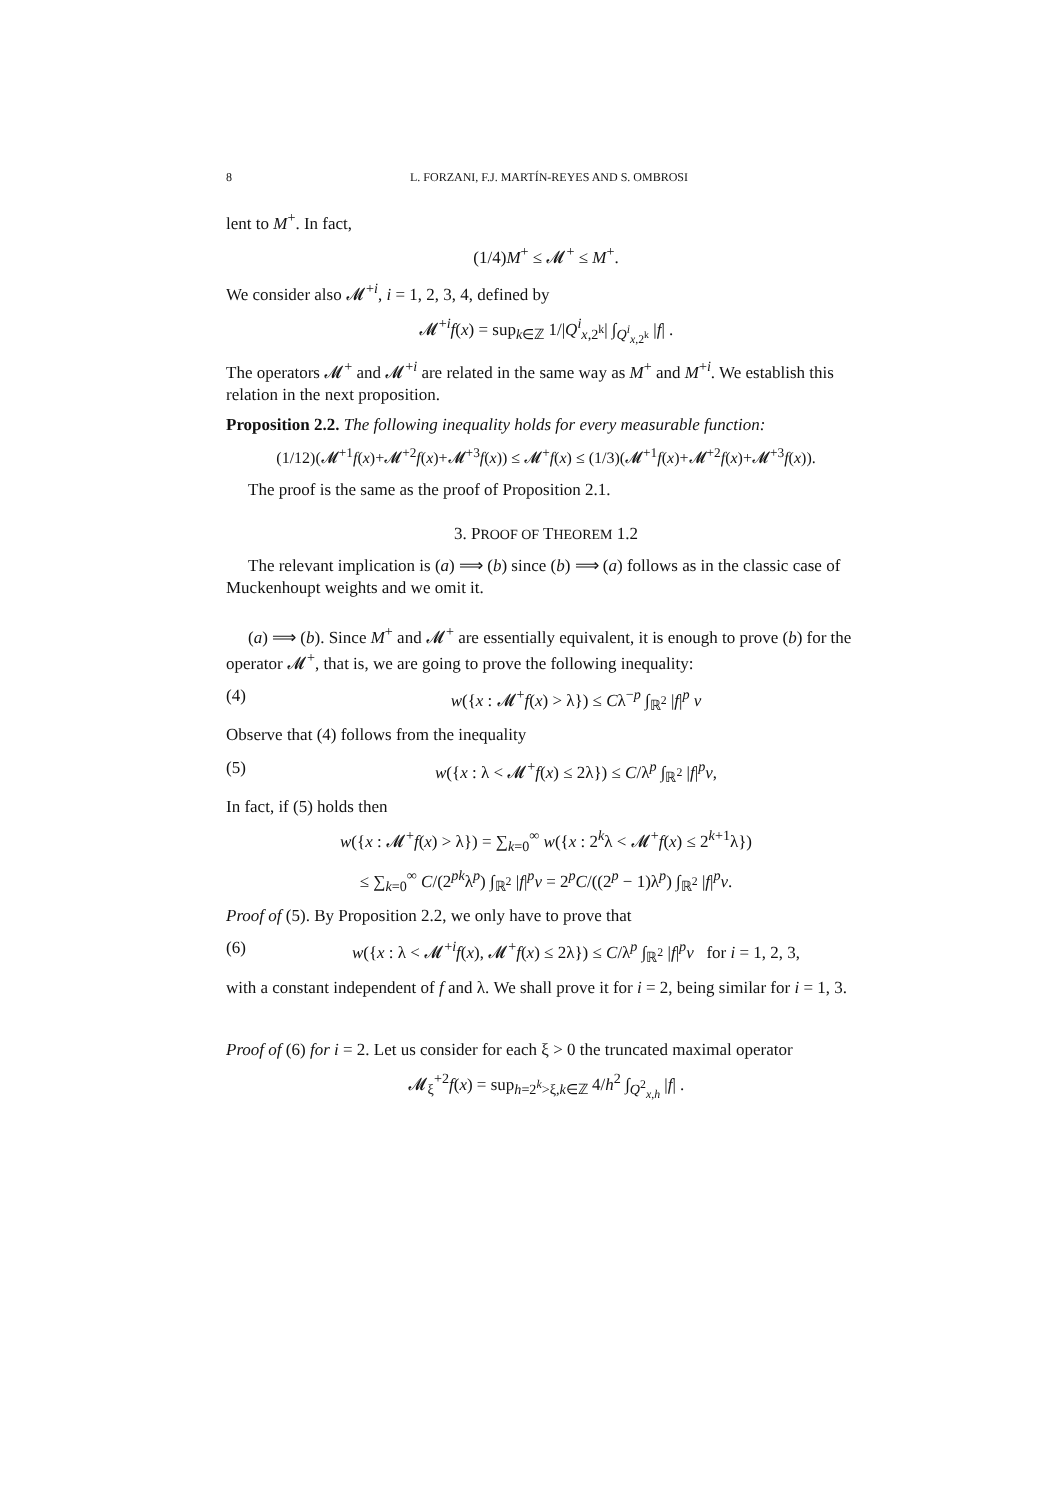8 L. FORZANI, F.J. MARTÍN-REYES AND S. OMBROSI
lent to M<sup>+</sup>. In fact,
(1/4)M<sup>+</sup> ≤ 𝓜<sup>+</sup> ≤ M<sup>+</sup>.
We consider also 𝓜<sup>+i</sup>, i = 1, 2, 3, 4, defined by
𝓜<sup>+i</sup>f(x) = sup<sub>k∈ℤ</sub> 1/|Q<sup>i</sup><sub>x,2<sup>k</sup></sub>| ∫<sub>Q<sup>i</sup><sub>x,2<sup>k</sup></sub></sub> |f| .
The operators 𝓜<sup>+</sup> and 𝓜<sup>+i</sup> are related in the same way as M<sup>+</sup> and M<sup>+i</sup>. We establish this relation in the next proposition.
Proposition 2.2. The following inequality holds for every measurable function:
(1/12)(𝓜<sup>+1</sup>f(x)+𝓜<sup>+2</sup>f(x)+𝓜<sup>+3</sup>f(x)) ≤ 𝓜<sup>+</sup>f(x) ≤ (1/3)(𝓜<sup>+1</sup>f(x)+𝓜<sup>+2</sup>f(x)+𝓜<sup>+3</sup>f(x)).
The proof is the same as the proof of Proposition 2.1.
3. PROOF OF THEOREM 1.2
The relevant implication is (a) ⟹ (b) since (b) ⟹ (a) follows as in the classic case of Muckenhoupt weights and we omit it.
(a) ⟹ (b). Since M<sup>+</sup> and 𝓜<sup>+</sup> are essentially equivalent, it is enough to prove (b) for the operator 𝓜<sup>+</sup>, that is, we are going to prove the following inequality:
(4) w({x : 𝓜<sup>+</sup>f(x) > λ}) ≤ Cλ<sup>−p</sup> ∫<sub>ℝ<sup>2</sup></sub> |f|<sup>p</sup> v
Observe that (4) follows from the inequality
(5) w({x : λ < 𝓜<sup>+</sup>f(x) ≤ 2λ}) ≤ C/λ<sup>p</sup> ∫<sub>ℝ<sup>2</sup></sub> |f|<sup>p</sup>v,
In fact, if (5) holds then
w({x : 𝓜<sup>+</sup>f(x) > λ}) = ∑<sub>k=0</sub><sup>∞</sup> w({x : 2<sup>k</sup>λ < 𝓜<sup>+</sup>f(x) ≤ 2<sup>k+1</sup>λ})
≤ ∑<sub>k=0</sub><sup>∞</sup> C/(2<sup>pk</sup>λ<sup>p</sup>) ∫<sub>ℝ<sup>2</sup></sub> |f|<sup>p</sup>v = 2<sup>p</sup>C/((2<sup>p</sup> − 1)λ<sup>p</sup>) ∫<sub>ℝ<sup>2</sup></sub> |f|<sup>p</sup>v.
Proof of (5). By Proposition 2.2, we only have to prove that
(6) w({x : λ < 𝓜<sup>+i</sup>f(x), 𝓜<sup>+</sup>f(x) ≤ 2λ}) ≤ C/λ<sup>p</sup> ∫<sub>ℝ<sup>2</sup></sub> |f|<sup>p</sup>v for i = 1, 2, 3,
with a constant independent of f and λ. We shall prove it for i = 2, being similar for i = 1, 3.
Proof of (6) for i = 2. Let us consider for each ξ > 0 the truncated maximal operator
𝓜<sub>ξ</sub><sup>+2</sup>f(x) = sup<sub>h=2<sup>k</sup>>ξ,k∈ℤ</sub> 4/h<sup>2</sup> ∫<sub>Q<sup>2</sup><sub>x,h</sub></sub> |f| .